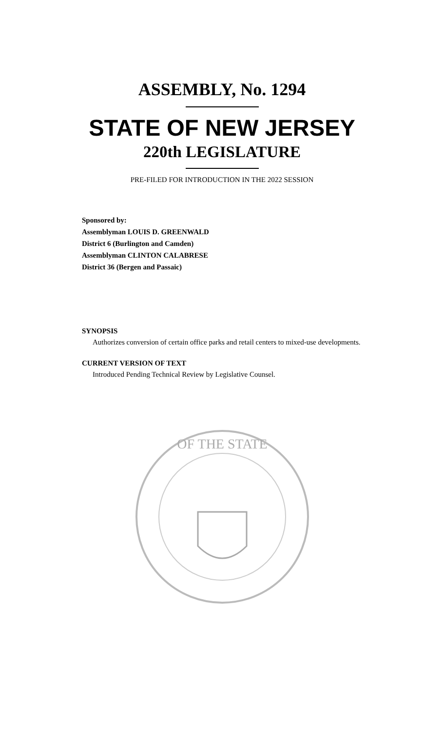ASSEMBLY, No. 1294
STATE OF NEW JERSEY
220th LEGISLATURE
PRE-FILED FOR INTRODUCTION IN THE 2022 SESSION
Sponsored by:
Assemblyman LOUIS D. GREENWALD
District 6 (Burlington and Camden)
Assemblyman CLINTON CALABRESE
District 36 (Bergen and Passaic)
SYNOPSIS
Authorizes conversion of certain office parks and retail centers to mixed-use developments.
CURRENT VERSION OF TEXT
Introduced Pending Technical Review by Legislative Counsel.
OF THE STATE